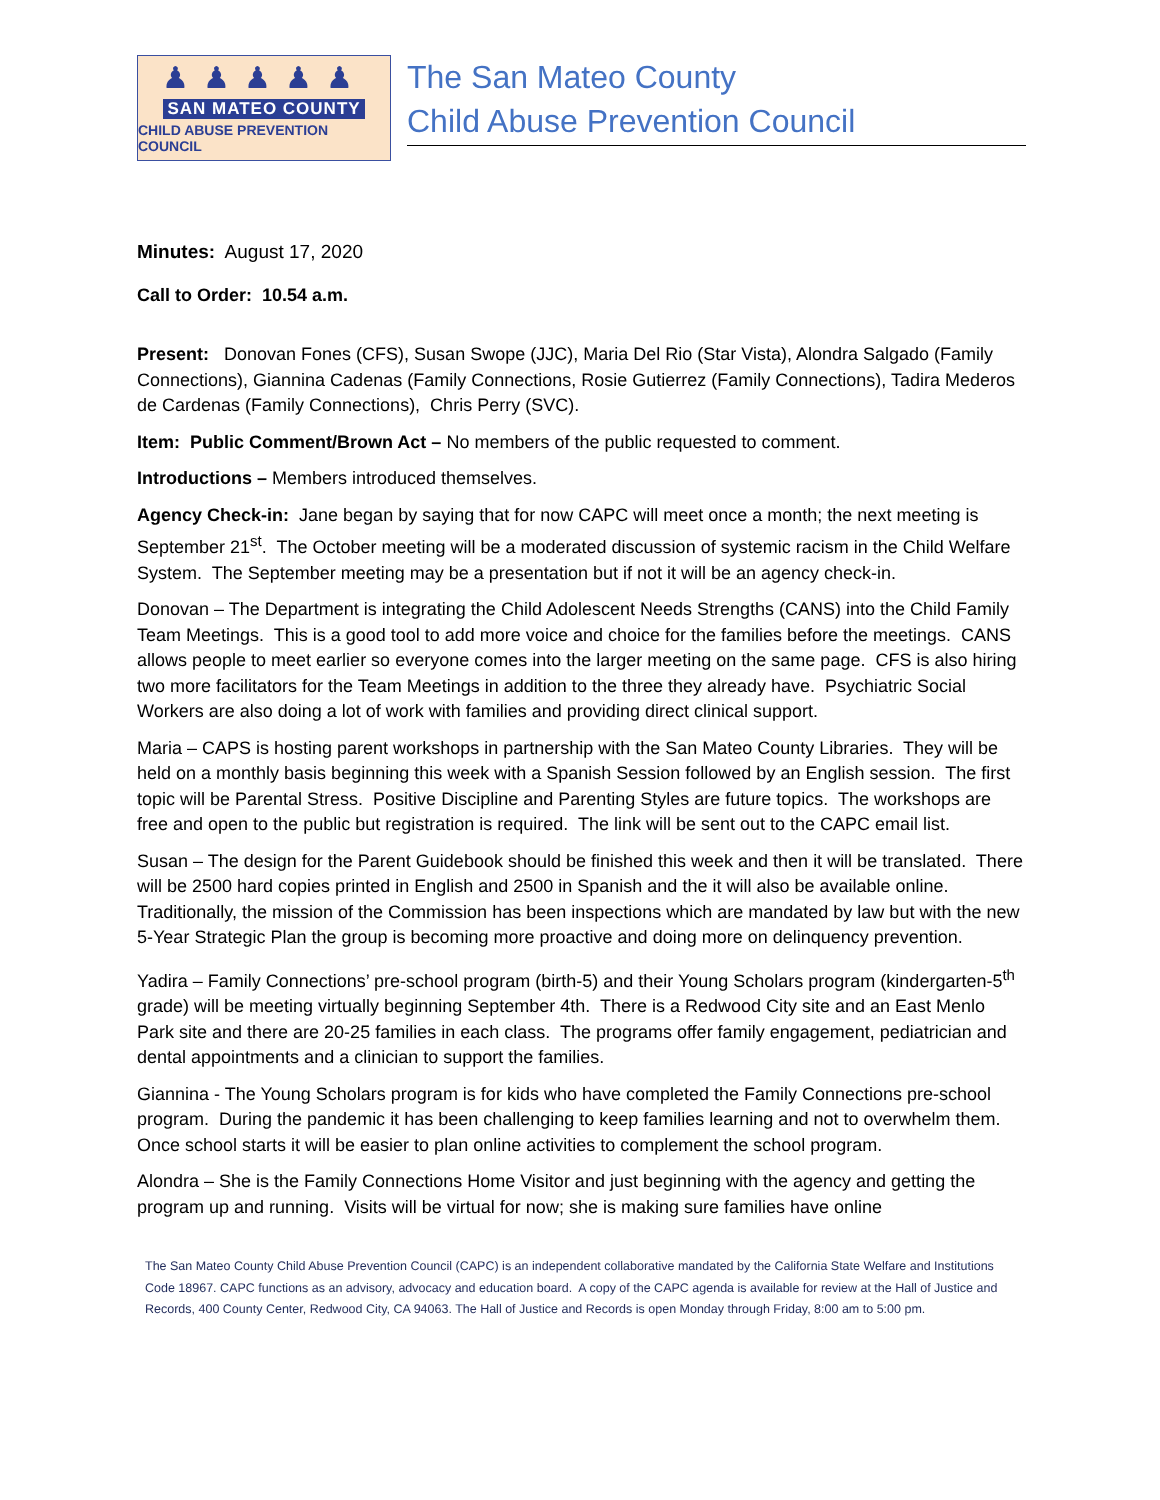♟♟♟♟♟
SAN MATEO COUNTY
CHILD ABUSE PREVENTION COUNCIL
The San Mateo County
Child Abuse Prevention Council
Minutes: August 17, 2020
Call to Order: 10.54 a.m.
Present: Donovan Fones (CFS), Susan Swope (JJC), Maria Del Rio (Star Vista), Alondra Salgado (Family Connections), Giannina Cadenas (Family Connections, Rosie Gutierrez (Family Connections), Tadira Mederos de Cardenas (Family Connections), Chris Perry (SVC).
Item: Public Comment/Brown Act – No members of the public requested to comment.
Introductions – Members introduced themselves.
Agency Check-in: Jane began by saying that for now CAPC will meet once a month; the next meeting is September 21<sup>st</sup>. The October meeting will be a moderated discussion of systemic racism in the Child Welfare System. The September meeting may be a presentation but if not it will be an agency check-in.
Donovan – The Department is integrating the Child Adolescent Needs Strengths (CANS) into the Child Family Team Meetings. This is a good tool to add more voice and choice for the families before the meetings. CANS allows people to meet earlier so everyone comes into the larger meeting on the same page. CFS is also hiring two more facilitators for the Team Meetings in addition to the three they already have. Psychiatric Social Workers are also doing a lot of work with families and providing direct clinical support.
Maria – CAPS is hosting parent workshops in partnership with the San Mateo County Libraries. They will be held on a monthly basis beginning this week with a Spanish Session followed by an English session. The first topic will be Parental Stress. Positive Discipline and Parenting Styles are future topics. The workshops are free and open to the public but registration is required. The link will be sent out to the CAPC email list.
Susan – The design for the Parent Guidebook should be finished this week and then it will be translated. There will be 2500 hard copies printed in English and 2500 in Spanish and the it will also be available online. Traditionally, the mission of the Commission has been inspections which are mandated by law but with the new 5-Year Strategic Plan the group is becoming more proactive and doing more on delinquency prevention.
Yadira – Family Connections’ pre-school program (birth-5) and their Young Scholars program (kindergarten-5<sup>th</sup> grade) will be meeting virtually beginning September 4th. There is a Redwood City site and an East Menlo Park site and there are 20-25 families in each class. The programs offer family engagement, pediatrician and dental appointments and a clinician to support the families.
Giannina - The Young Scholars program is for kids who have completed the Family Connections pre-school program. During the pandemic it has been challenging to keep families learning and not to overwhelm them. Once school starts it will be easier to plan online activities to complement the school program.
Alondra – She is the Family Connections Home Visitor and just beginning with the agency and getting the program up and running. Visits will be virtual for now; she is making sure families have online
The San Mateo County Child Abuse Prevention Council (CAPC) is an independent collaborative mandated by the California State Welfare and Institutions Code 18967. CAPC functions as an advisory, advocacy and education board. A copy of the CAPC agenda is available for review at the Hall of Justice and Records, 400 County Center, Redwood City, CA 94063. The Hall of Justice and Records is open Monday through Friday, 8:00 am to 5:00 pm.